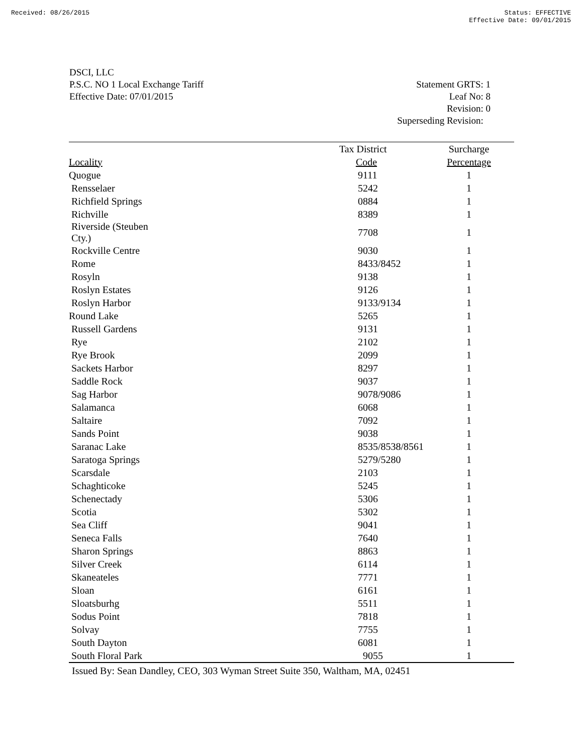Received: 08/26/2015 Status: EFFECTIVE
Effective Date: 09/01/2015
DSCI, LLC
P.S.C. NO 1 Local Exchange Tariff
Effective Date: 07/01/2015
Statement GRTS: 1
Leaf No: 8
Revision: 0
Superseding Revision:
| | Tax District | Surcharge |
| --- | --- | --- |
| Locality | Code | Percentage |
| Quogue | 9111 | 1 |
| Rensselaer | 5242 | 1 |
| Richfield Springs | 0884 | 1 |
| Richville | 8389 | 1 |
| Riverside (Steuben Cty.) | 7708 | 1 |
| Rockville Centre | 9030 | 1 |
| Rome | 8433/8452 | 1 |
| Rosyln | 9138 | 1 |
| Roslyn Estates | 9126 | 1 |
| Roslyn Harbor | 9133/9134 | 1 |
| Round Lake | 5265 | 1 |
| Russell Gardens | 9131 | 1 |
| Rye | 2102 | 1 |
| Rye Brook | 2099 | 1 |
| Sackets Harbor | 8297 | 1 |
| Saddle Rock | 9037 | 1 |
| Sag Harbor | 9078/9086 | 1 |
| Salamanca | 6068 | 1 |
| Saltaire | 7092 | 1 |
| Sands Point | 9038 | 1 |
| Saranac Lake | 8535/8538/8561 | 1 |
| Saratoga Springs | 5279/5280 | 1 |
| Scarsdale | 2103 | 1 |
| Schaghticoke | 5245 | 1 |
| Schenectady | 5306 | 1 |
| Scotia | 5302 | 1 |
| Sea Cliff | 9041 | 1 |
| Seneca Falls | 7640 | 1 |
| Sharon Springs | 8863 | 1 |
| Silver Creek | 6114 | 1 |
| Skaneateles | 7771 | 1 |
| Sloan | 6161 | 1 |
| Sloatsburhg | 5511 | 1 |
| Sodus Point | 7818 | 1 |
| Solvay | 7755 | 1 |
| South Dayton | 6081 | 1 |
| South Floral Park | 9055 | 1 |
Issued By: Sean Dandley, CEO, 303 Wyman Street Suite 350, Waltham, MA, 02451